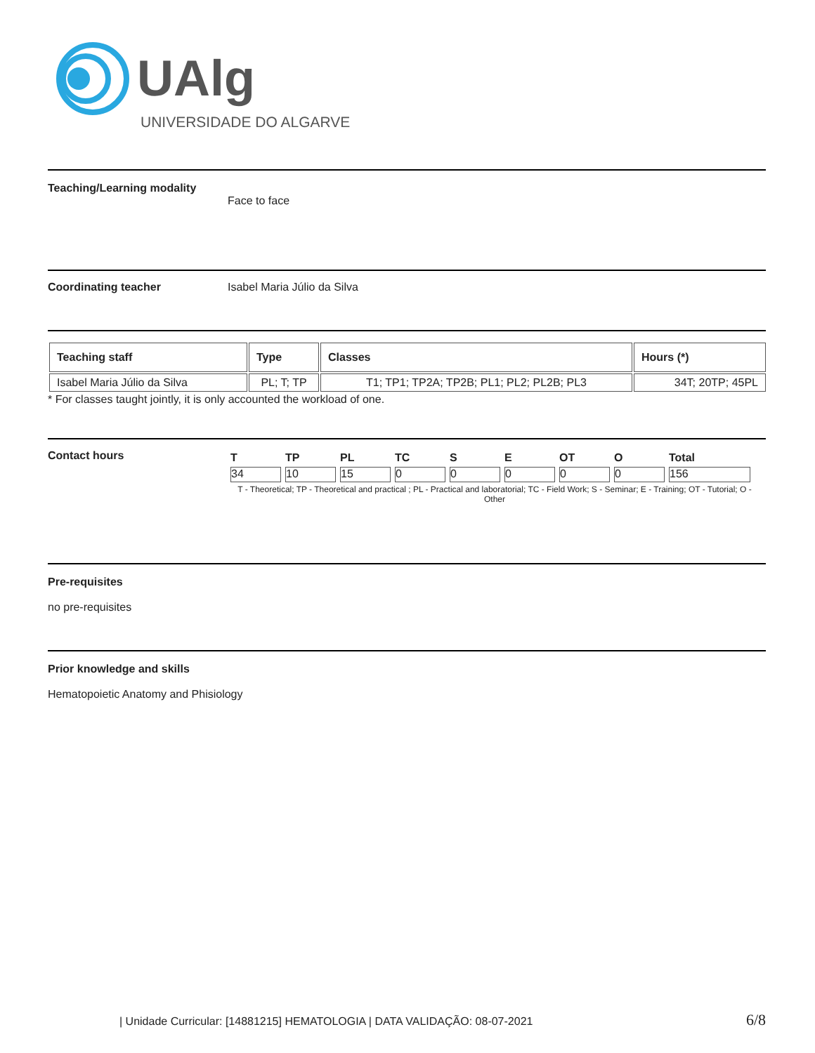UAlg
UNIVERSIDADE DO ALGARVE
Teaching/Learning modality
Face to face
Coordinating teacher Isabel Maria Júlio da Silva
| Teaching staff | Type | Classes | Hours (*) |
| --- | --- | --- | --- |
| Isabel Maria Júlio da Silva | PL; T; TP | T1; TP1; TP2A; TP2B; PL1; PL2; PL2B; PL3 | 34T; 20TP; 45PL |
* For classes taught jointly, it is only accounted the workload of one.
Contact hours
| T | TP | PL | TC | S | E | OT | O | Total |
| 34 | 10 | 15 | 0 | 0 | 0 | 0 | 0 | 156 |
T - Theoretical; TP - Theoretical and practical ; PL - Practical and laboratorial; TC - Field Work; S - Seminar; E - Training; OT - Tutorial; O - Other
Pre-requisites
no pre-requisites
Prior knowledge and skills
Hematopoietic Anatomy and Phisiology
| Unidade Curricular: [14881215] HEMATOLOGIA | DATA VALIDAÇÃO: 08-07-2021 6/8